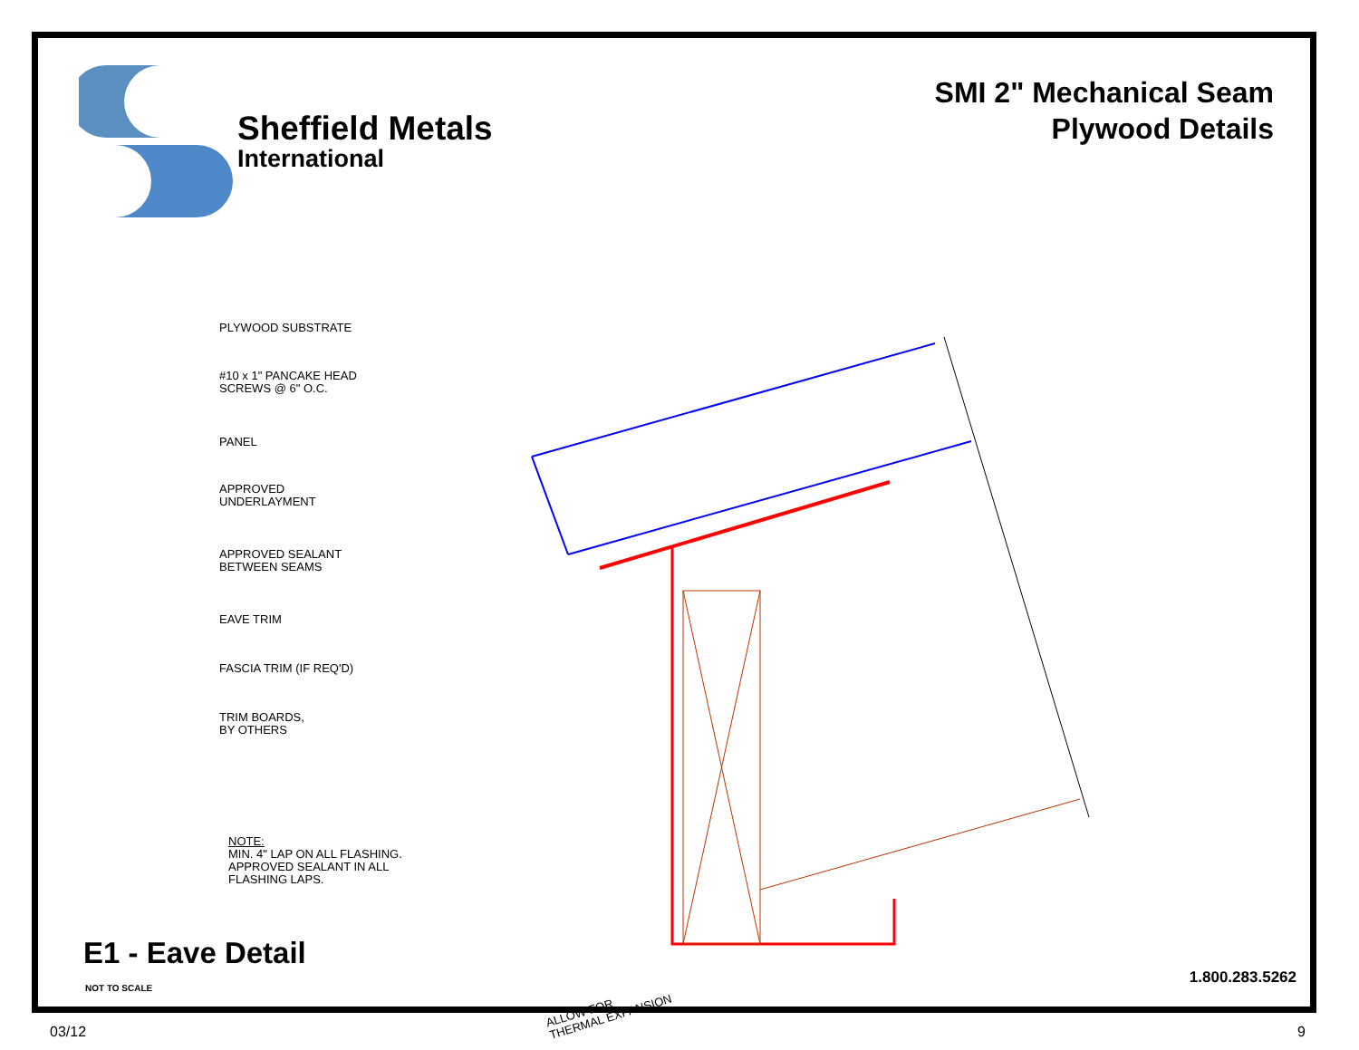Sheffield Metals
International
SMI 2" Mechanical Seam
Plywood Details
PLYWOOD SUBSTRATE
#10 x 1" PANCAKE HEAD
SCREWS @ 6" O.C.
PANEL
APPROVED
UNDERLAYMENT
APPROVED SEALANT
BETWEEN SEAMS
EAVE TRIM
FASCIA TRIM (IF REQ'D)
TRIM BOARDS,
BY OTHERS
ALLOW FOR
THERMAL EXPANSION
NOTE:
MIN. 4" LAP ON ALL FLASHING.
APPROVED SEALANT IN ALL
FLASHING LAPS.
E1 - Eave Detail
NOT TO SCALE
1.800.283.5262
03/12 9